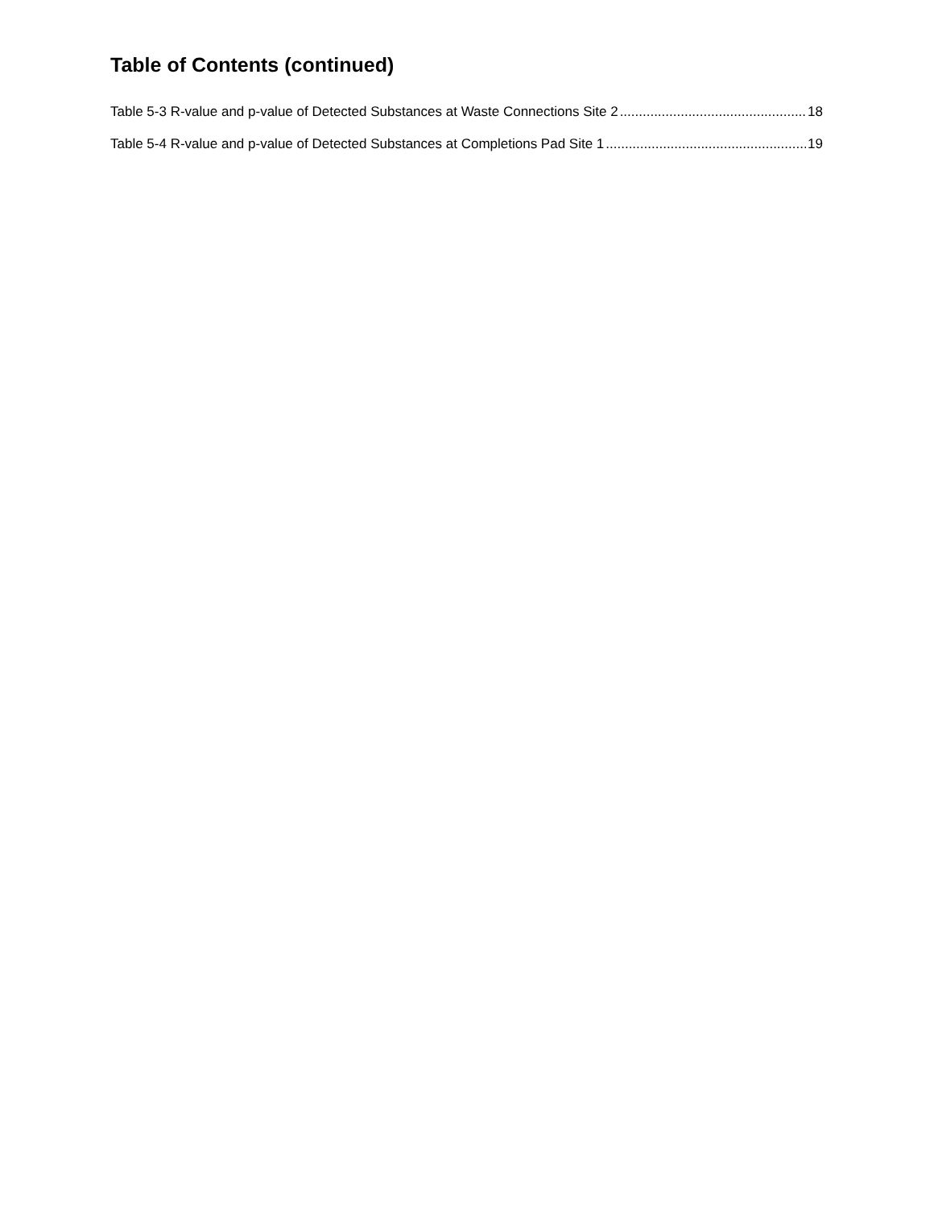Table of Contents (continued)
Table 5-3 R-value and p-value of Detected Substances at Waste Connections Site 2 18
Table 5-4 R-value and p-value of Detected Substances at Completions Pad Site 1 19